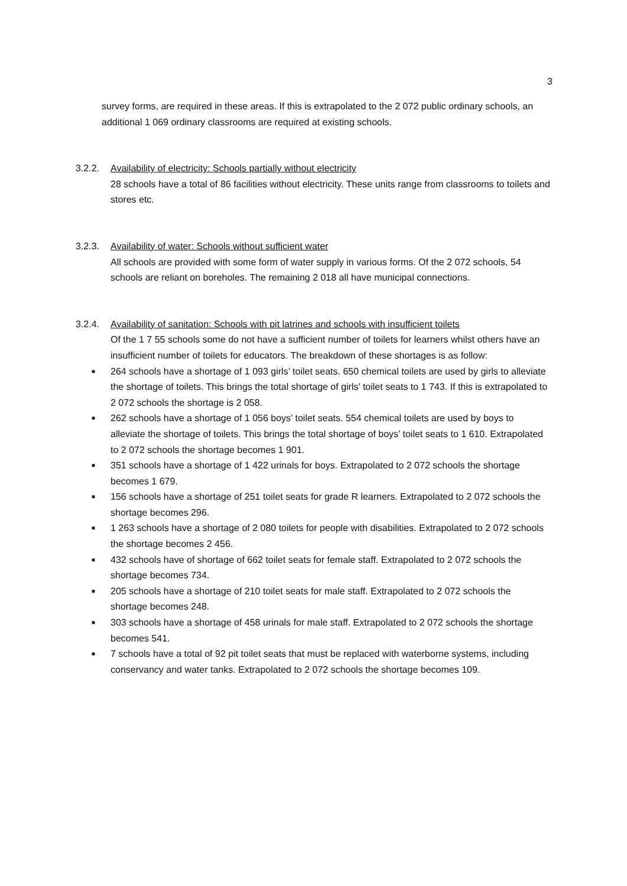3
survey forms, are required in these areas. If this is extrapolated to the 2 072 public ordinary schools, an additional 1 069 ordinary classrooms are required at existing schools.
3.2.2. Availability of electricity: Schools partially without electricity
28 schools have a total of 86 facilities without electricity. These units range from classrooms to toilets and stores etc.
3.2.3. Availability of water: Schools without sufficient water
All schools are provided with some form of water supply in various forms. Of the 2 072 schools, 54 schools are reliant on boreholes. The remaining 2 018 all have municipal connections.
3.2.4. Availability of sanitation: Schools with pit latrines and schools with insufficient toilets
Of the 1 7 55 schools some do not have a sufficient number of toilets for learners whilst others have an insufficient number of toilets for educators. The breakdown of these shortages is as follow:
■ 264 schools have a shortage of 1 093 girls’ toilet seats. 650 chemical toilets are used by girls to alleviate the shortage of toilets. This brings the total shortage of girls’ toilet seats to 1 743. If this is extrapolated to 2 072 schools the shortage is 2 058.
■ 262 schools have a shortage of 1 056 boys’ toilet seats. 554 chemical toilets are used by boys to alleviate the shortage of toilets. This brings the total shortage of boys’ toilet seats to 1 610. Extrapolated to 2 072 schools the shortage becomes 1 901.
■ 351 schools have a shortage of 1 422 urinals for boys. Extrapolated to 2 072 schools the shortage becomes 1 679.
■ 156 schools have a shortage of 251 toilet seats for grade R learners. Extrapolated to 2 072 schools the shortage becomes 296.
■ 1 263 schools have a shortage of 2 080 toilets for people with disabilities. Extrapolated to 2 072 schools the shortage becomes 2 456.
■ 432 schools have of shortage of 662 toilet seats for female staff. Extrapolated to 2 072 schools the shortage becomes 734.
■ 205 schools have a shortage of 210 toilet seats for male staff. Extrapolated to 2 072 schools the shortage becomes 248.
■ 303 schools have a shortage of 458 urinals for male staff. Extrapolated to 2 072 schools the shortage becomes 541.
■ 7 schools have a total of 92 pit toilet seats that must be replaced with waterborne systems, including conservancy and water tanks. Extrapolated to 2 072 schools the shortage becomes 109.